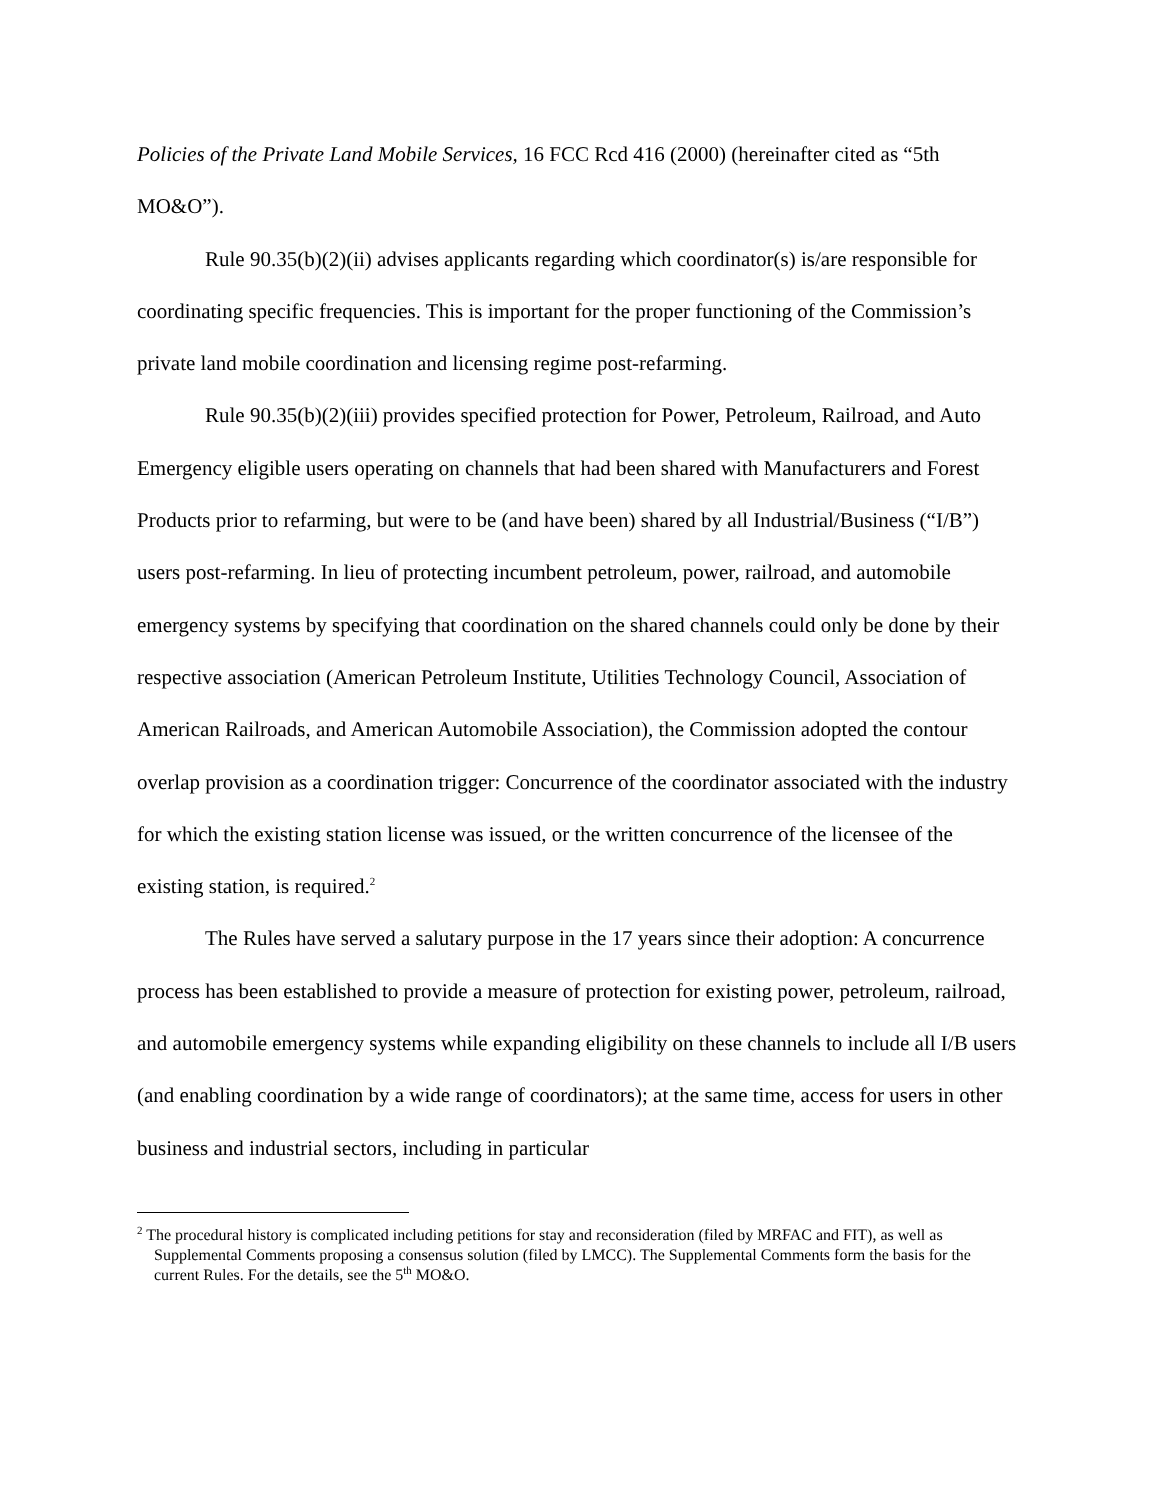Policies of the Private Land Mobile Services, 16 FCC Rcd 416 (2000) (hereinafter cited as “5th MO&O”).
Rule 90.35(b)(2)(ii) advises applicants regarding which coordinator(s) is/are responsible for coordinating specific frequencies. This is important for the proper functioning of the Commission’s private land mobile coordination and licensing regime post-refarming.
Rule 90.35(b)(2)(iii) provides specified protection for Power, Petroleum, Railroad, and Auto Emergency eligible users operating on channels that had been shared with Manufacturers and Forest Products prior to refarming, but were to be (and have been) shared by all Industrial/Business (“I/B”) users post-refarming. In lieu of protecting incumbent petroleum, power, railroad, and automobile emergency systems by specifying that coordination on the shared channels could only be done by their respective association (American Petroleum Institute, Utilities Technology Council, Association of American Railroads, and American Automobile Association), the Commission adopted the contour overlap provision as a coordination trigger: Concurrence of the coordinator associated with the industry for which the existing station license was issued, or the written concurrence of the licensee of the existing station, is required.<sup>2</sup>
The Rules have served a salutary purpose in the 17 years since their adoption: A concurrence process has been established to provide a measure of protection for existing power, petroleum, railroad, and automobile emergency systems while expanding eligibility on these channels to include all I/B users (and enabling coordination by a wide range of coordinators); at the same time, access for users in other business and industrial sectors, including in particular
<sup>2</sup> The procedural history is complicated including petitions for stay and reconsideration (filed by MRFAC and FIT), as well as Supplemental Comments proposing a consensus solution (filed by LMCC). The Supplemental Comments form the basis for the current Rules. For the details, see the 5<sup>th</sup> MO&O.